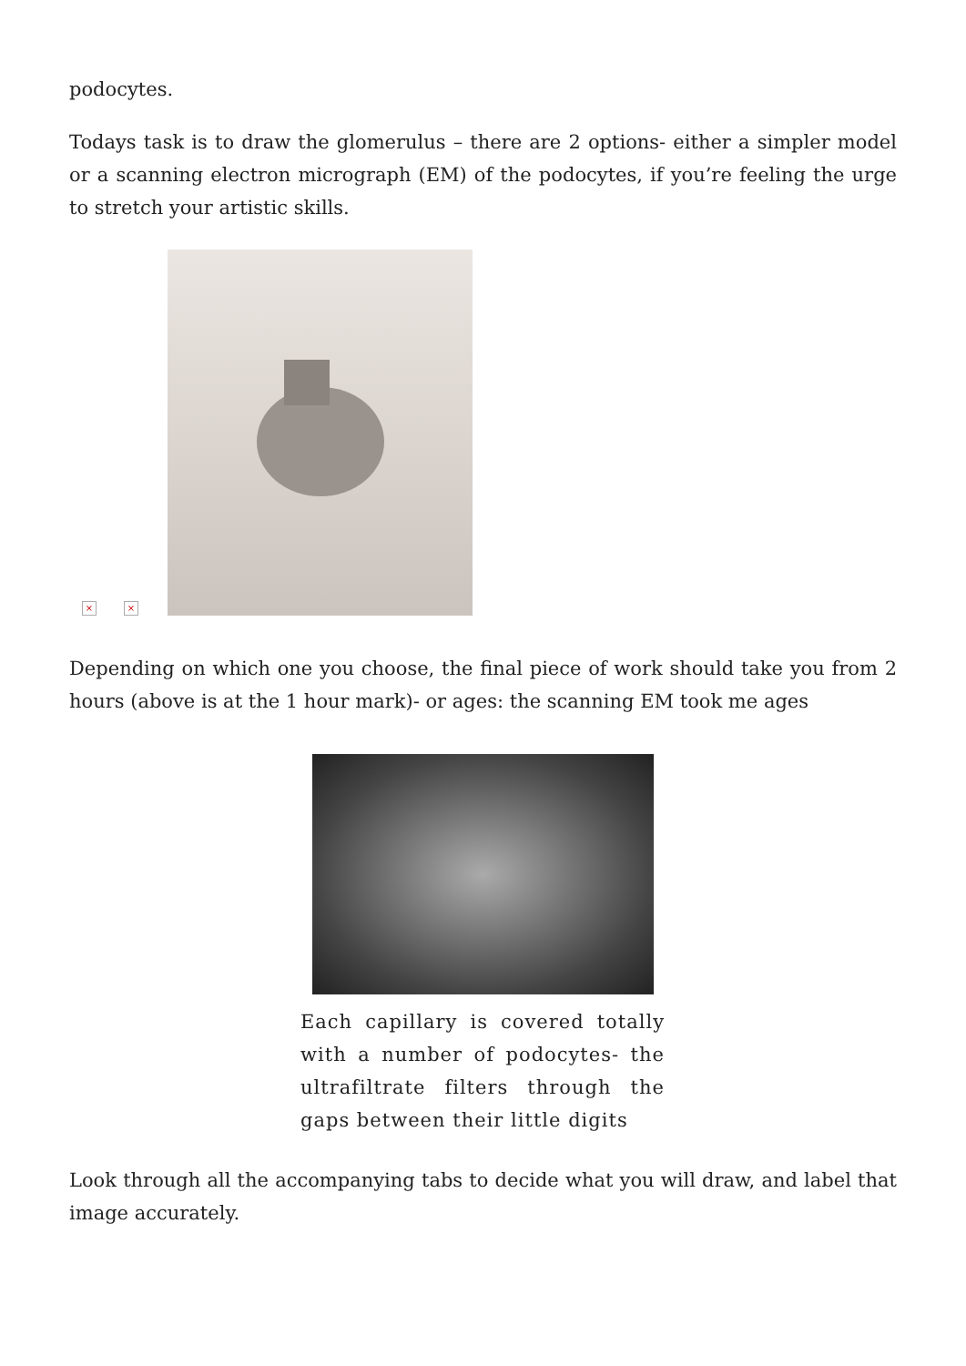podocytes.
Todays task is to draw the glomerulus – there are 2 options- either a simpler model or a scanning electron micrograph (EM) of the podocytes, if you’re feeling the urge to stretch your artistic skills.
× ×
Depending on which one you choose, the final piece of work should take you from 2 hours (above is at the 1 hour mark)- or ages: the scanning EM took me ages
Each capillary is covered totally with a number of podocytes- the ultrafiltrate filters through the gaps between their little digits
Look through all the accompanying tabs to decide what you will draw, and label that image accurately.